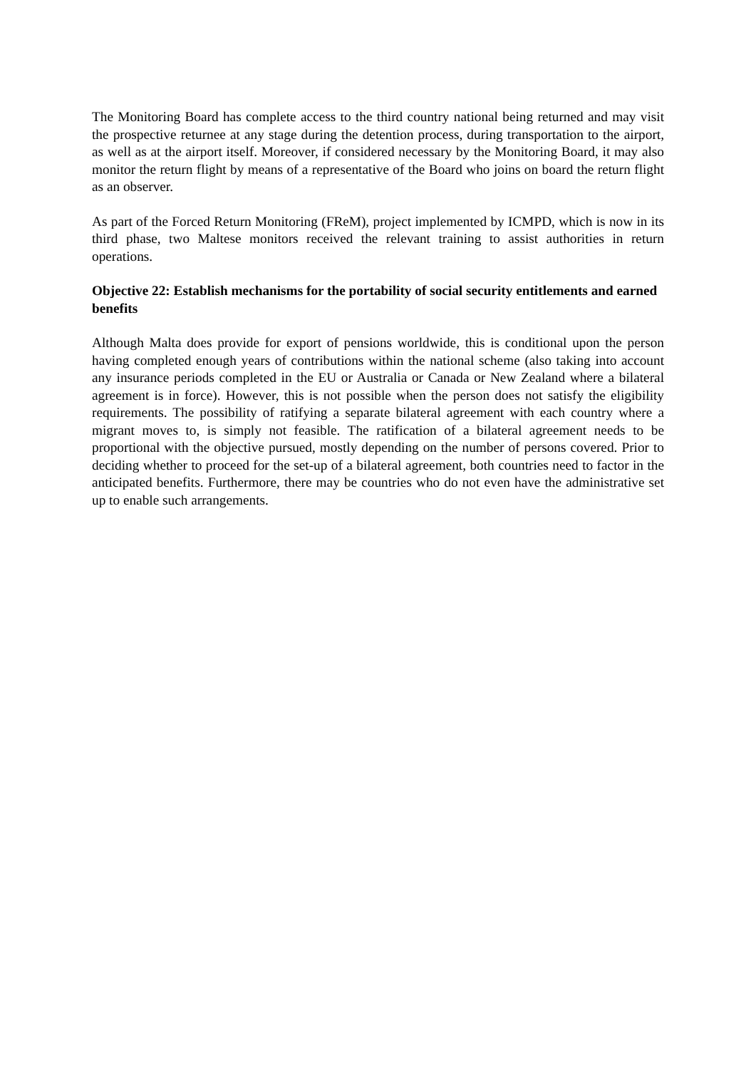The Monitoring Board has complete access to the third country national being returned and may visit the prospective returnee at any stage during the detention process, during transportation to the airport, as well as at the airport itself. Moreover, if considered necessary by the Monitoring Board, it may also monitor the return flight by means of a representative of the Board who joins on board the return flight as an observer.
As part of the Forced Return Monitoring (FReM), project implemented by ICMPD, which is now in its third phase, two Maltese monitors received the relevant training to assist authorities in return operations.
Objective 22: Establish mechanisms for the portability of social security entitlements and earned benefits
Although Malta does provide for export of pensions worldwide, this is conditional upon the person having completed enough years of contributions within the national scheme (also taking into account any insurance periods completed in the EU or Australia or Canada or New Zealand where a bilateral agreement is in force). However, this is not possible when the person does not satisfy the eligibility requirements. The possibility of ratifying a separate bilateral agreement with each country where a migrant moves to, is simply not feasible. The ratification of a bilateral agreement needs to be proportional with the objective pursued, mostly depending on the number of persons covered. Prior to deciding whether to proceed for the set-up of a bilateral agreement, both countries need to factor in the anticipated benefits. Furthermore, there may be countries who do not even have the administrative set up to enable such arrangements.